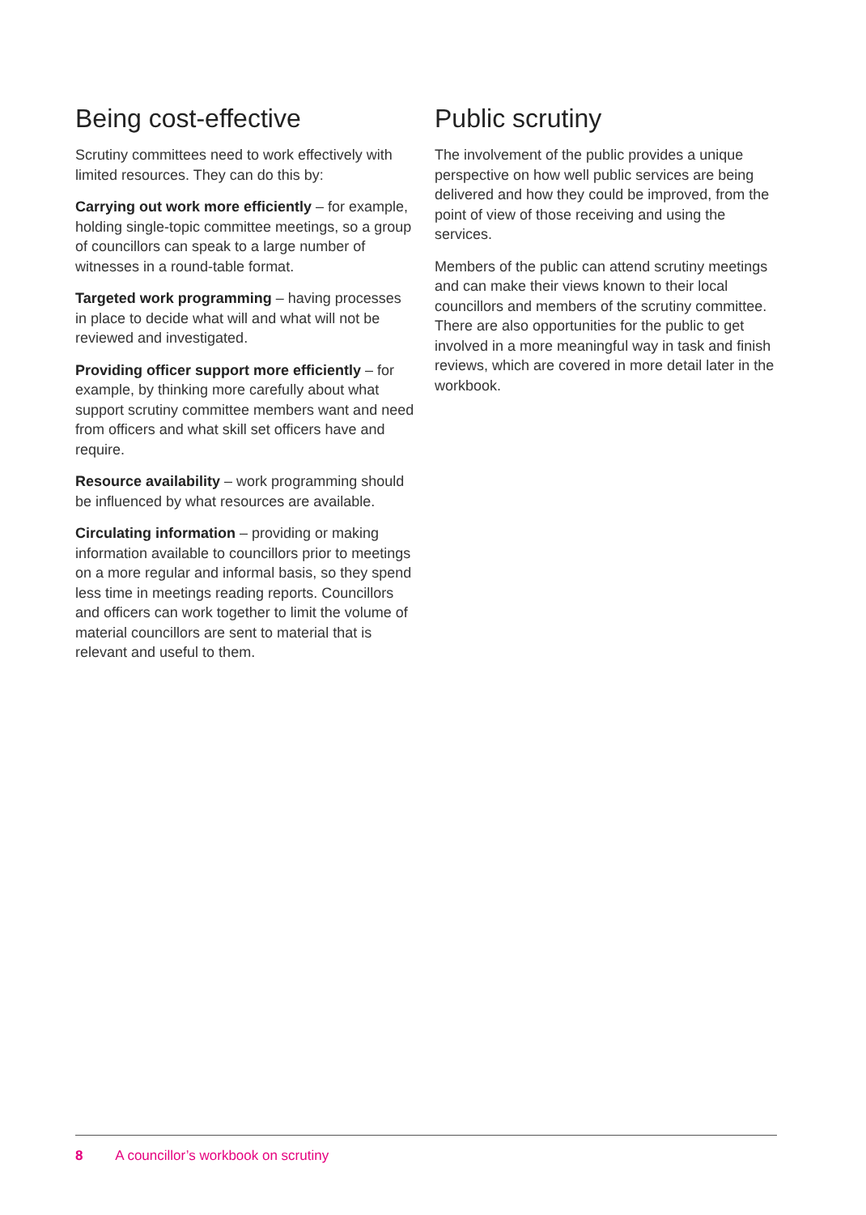Being cost-effective
Scrutiny committees need to work effectively with limited resources. They can do this by:
Carrying out work more efficiently – for example, holding single-topic committee meetings, so a group of councillors can speak to a large number of witnesses in a round-table format.
Targeted work programming – having processes in place to decide what will and what will not be reviewed and investigated.
Providing officer support more efficiently – for example, by thinking more carefully about what support scrutiny committee members want and need from officers and what skill set officers have and require.
Resource availability – work programming should be influenced by what resources are available.
Circulating information – providing or making information available to councillors prior to meetings on a more regular and informal basis, so they spend less time in meetings reading reports. Councillors and officers can work together to limit the volume of material councillors are sent to material that is relevant and useful to them.
Public scrutiny
The involvement of the public provides a unique perspective on how well public services are being delivered and how they could be improved, from the point of view of those receiving and using the services.
Members of the public can attend scrutiny meetings and can make their views known to their local councillors and members of the scrutiny committee. There are also opportunities for the public to get involved in a more meaningful way in task and finish reviews, which are covered in more detail later in the workbook.
8 A councillor’s workbook on scrutiny